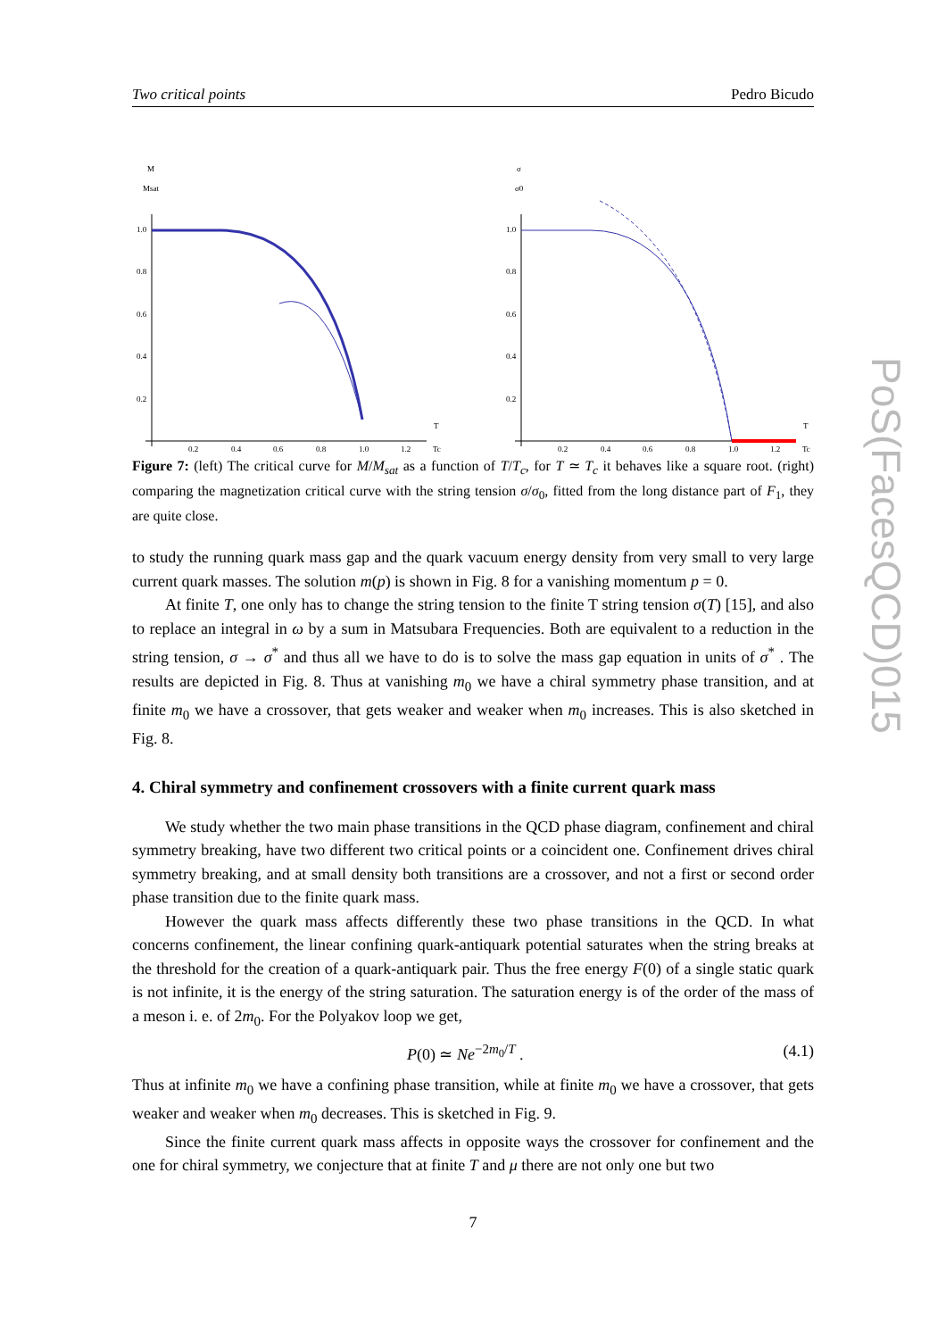Two critical points Pedro Bicudo
M
Msat
1.0
0.8
0.6
0.4
0.2
0.2
0.4
0.6
0.8
1.0
1.2
Tc
T
σ
σ0
1.0
0.8
0.6
0.4
0.2
0.2
0.4
0.6
0.8
1.0
1.2
Tc
T
Figure 7: (left) The critical curve for M/M<sub>sat</sub> as a function of T/T<sub>c</sub>, for T ≃ T<sub>c</sub> it behaves like a square root. (right) comparing the magnetization critical curve with the string tension σ/σ<sub>0</sub>, fitted from the long distance part of F<sub>1</sub>, they are quite close.
to study the running quark mass gap and the quark vacuum energy density from very small to very large current quark masses. The solution m(p) is shown in Fig. 8 for a vanishing momentum p = 0.
At finite T, one only has to change the string tension to the finite T string tension σ(T) [15], and also to replace an integral in ω by a sum in Matsubara Frequencies. Both are equivalent to a reduction in the string tension, σ → σ<sup>*</sup> and thus all we have to do is to solve the mass gap equation in units of σ<sup>*</sup> . The results are depicted in Fig. 8. Thus at vanishing m<sub>0</sub> we have a chiral symmetry phase transition, and at finite m<sub>0</sub> we have a crossover, that gets weaker and weaker when m<sub>0</sub> increases. This is also sketched in Fig. 8.
4. Chiral symmetry and confinement crossovers with a finite current quark mass
We study whether the two main phase transitions in the QCD phase diagram, confinement and chiral symmetry breaking, have two different two critical points or a coincident one. Confinement drives chiral symmetry breaking, and at small density both transitions are a crossover, and not a first or second order phase transition due to the finite quark mass.
However the quark mass affects differently these two phase transitions in the QCD. In what concerns confinement, the linear confining quark-antiquark potential saturates when the string breaks at the threshold for the creation of a quark-antiquark pair. Thus the free energy F(0) of a single static quark is not infinite, it is the energy of the string saturation. The saturation energy is of the order of the mass of a meson i. e. of 2m<sub>0</sub>. For the Polyakov loop we get,
P(0) ≃ Ne<sup>−2m<sub>0</sub>/T</sup> . (4.1)
Thus at infinite m<sub>0</sub> we have a confining phase transition, while at finite m<sub>0</sub> we have a crossover, that gets weaker and weaker when m<sub>0</sub> decreases. This is sketched in Fig. 9.
Since the finite current quark mass affects in opposite ways the crossover for confinement and the one for chiral symmetry, we conjecture that at finite T and μ there are not only one but two
7
PoS(FacesQCD)015